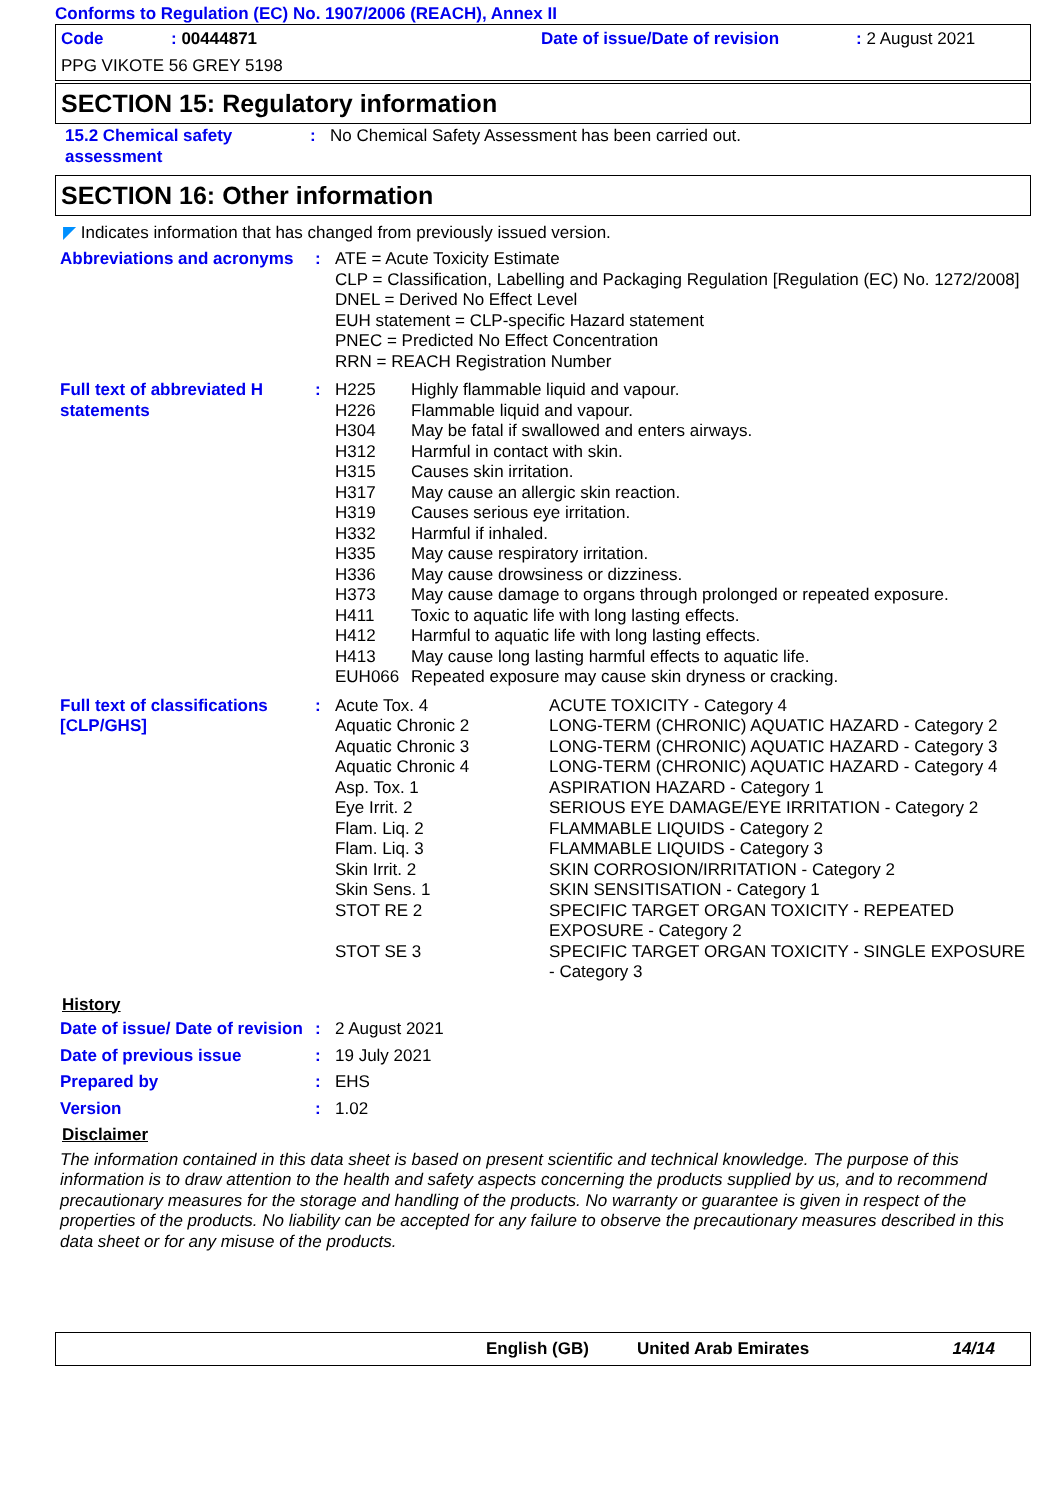Conforms to Regulation (EC) No. 1907/2006 (REACH), Annex II
| Code | : 00444871 | Date of issue/Date of revision | : 2 August 2021 |
| PPG VIKOTE 56 GREY 5198 | | | |
SECTION 15: Regulatory information
| 15.2 Chemical safety assessment | : | No Chemical Safety Assessment has been carried out. |
SECTION 16: Other information
◤ Indicates information that has changed from previously issued version.
| Abbreviations and acronyms | : | ATE = Acute Toxicity Estimate CLP = Classification, Labelling and Packaging Regulation [Regulation (EC) No. 1272/2008] DNEL = Derived No Effect Level EUH statement = CLP-specific Hazard statement PNEC = Predicted No Effect Concentration RRN = REACH Registration Number |
| Full text of abbreviated H statements | : | / H225 / Highly flammable liquid and vapour. / / H226 / Flammable liquid and vapour. / / H304 / May be fatal if swallowed and enters airways. / / H312 / Harmful in contact with skin. / / H315 / Causes skin irritation. / / H317 / May cause an allergic skin reaction. / / H319 / Causes serious eye irritation. / / H332 / Harmful if inhaled. / / H335 / May cause respiratory irritation. / / H336 / May cause drowsiness or dizziness. / / H373 / May cause damage to organs through prolonged or repeated exposure. / / H411 / Toxic to aquatic life with long lasting effects. / / H412 / Harmful to aquatic life with long lasting effects. / / H413 / May cause long lasting harmful effects to aquatic life. / / EUH066 / Repeated exposure may cause skin dryness or cracking. / |
| Full text of classifications [CLP/GHS] | : | / Acute Tox. 4 / ACUTE TOXICITY - Category 4 / / Aquatic Chronic 2 / LONG-TERM (CHRONIC) AQUATIC HAZARD - Category 2 / / Aquatic Chronic 3 / LONG-TERM (CHRONIC) AQUATIC HAZARD - Category 3 / / Aquatic Chronic 4 / LONG-TERM (CHRONIC) AQUATIC HAZARD - Category 4 / / Asp. Tox. 1 / ASPIRATION HAZARD - Category 1 / / Eye Irrit. 2 / SERIOUS EYE DAMAGE/EYE IRRITATION - Category 2 / / Flam. Liq. 2 / FLAMMABLE LIQUIDS - Category 2 / / Flam. Liq. 3 / FLAMMABLE LIQUIDS - Category 3 / / Skin Irrit. 2 / SKIN CORROSION/IRRITATION - Category 2 / / Skin Sens. 1 / SKIN SENSITISATION - Category 1 / / STOT RE 2 / SPECIFIC TARGET ORGAN TOXICITY - REPEATED EXPOSURE - Category 2 / / STOT SE 3 / SPECIFIC TARGET ORGAN TOXICITY - SINGLE EXPOSURE - Category 3 / |
| History | | |
| Date of issue/ Date of revision | : | 2 August 2021 |
| Date of previous issue | : | 19 July 2021 |
| Prepared by | : | EHS |
| Version | : | 1.02 |
| Disclaimer | | |
The information contained in this data sheet is based on present scientific and technical knowledge. The purpose of this information is to draw attention to the health and safety aspects concerning the products supplied by us, and to recommend precautionary measures for the storage and handling of the products. No warranty or guarantee is given in respect of the properties of the products. No liability can be accepted for any failure to observe the precautionary measures described in this data sheet or for any misuse of the products.
English (GB) United Arab Emirates 14/14